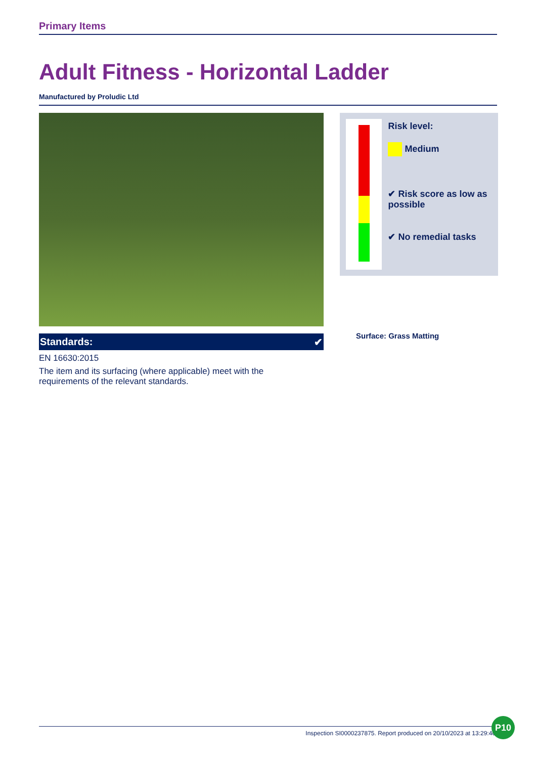Primary Items
Adult Fitness - Horizontal Ladder
Manufactured by Proludic Ltd
Standards: ✔
EN 16630:2015
The item and its surfacing (where applicable) meet with the
requirements of the relevant standards.
Risk level:
Medium
✔ Risk score as low as possible
✔ No remedial tasks
Surface: Grass Matting
Inspection SI0000237875. Report produced on 20/10/2023 at 13:29:40
P10